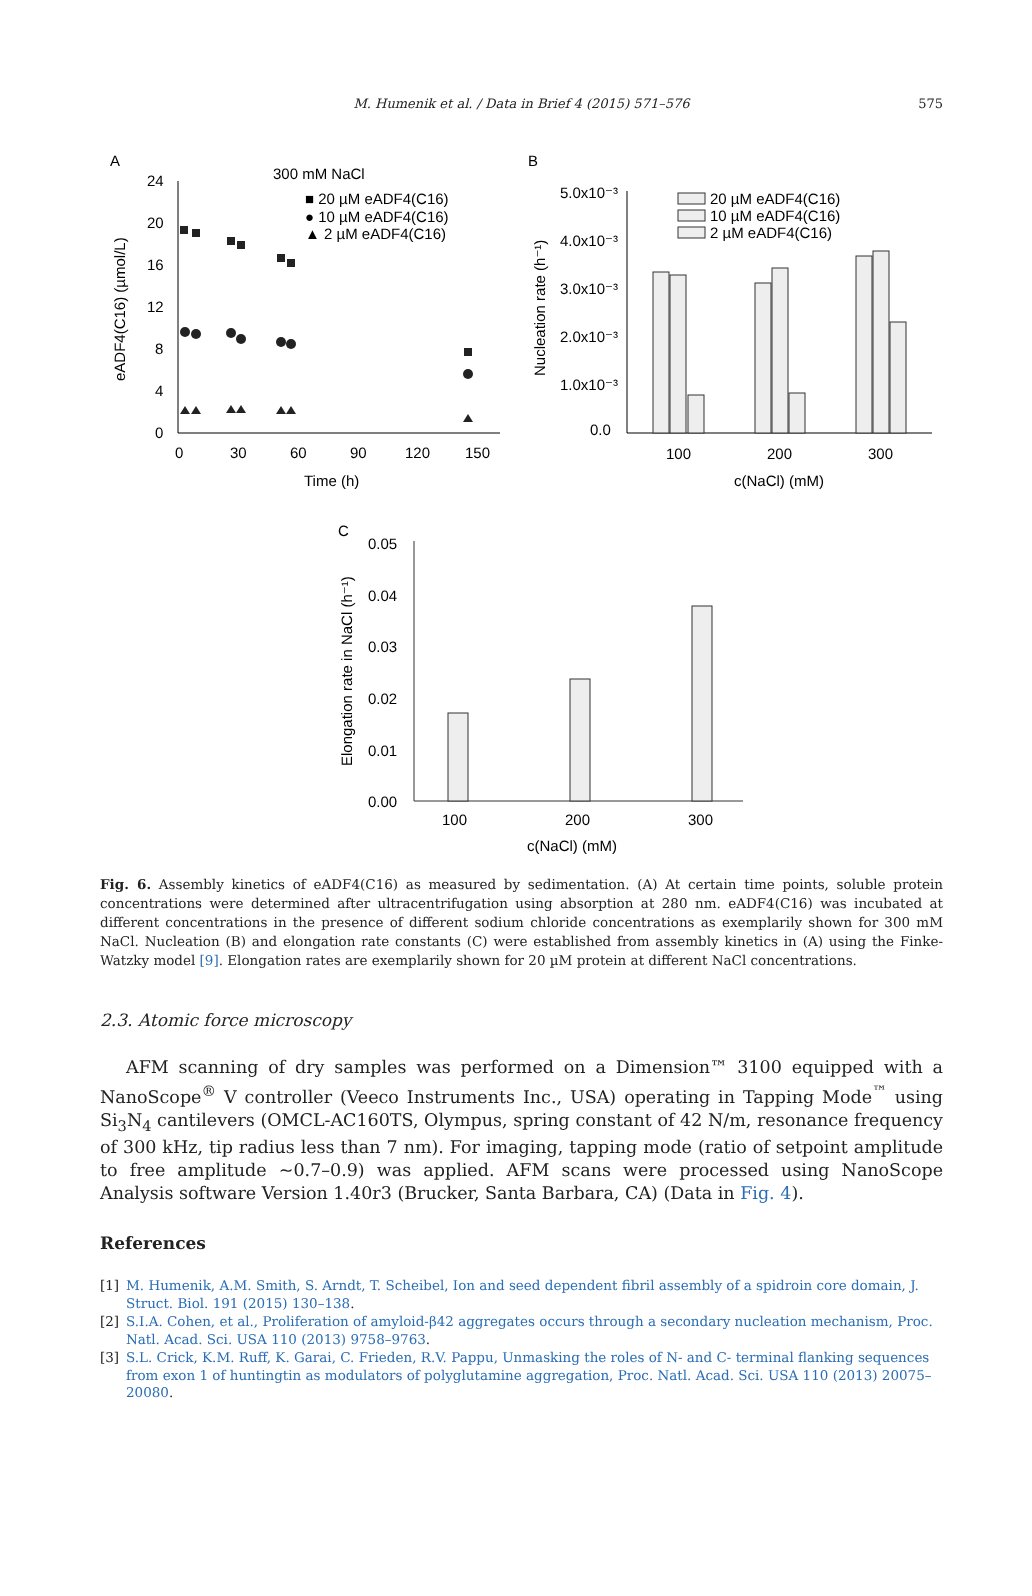M. Humenik et al. / Data in Brief 4 (2015) 571–576 575
A
B
C
24
20
16
12
8
4
0
0
30
60
90
120
150
Time (h)
300 mM NaCl
■ 20 µM eADF4(C16)
● 10 µM eADF4(C16)
▲ 2 µM eADF4(C16)
eADF4(C16) (µmol/L)
5.0x10⁻³
4.0x10⁻³
3.0x10⁻³
2.0x10⁻³
1.0x10⁻³
0.0
100
200
300
c(NaCl) (mM)
Nucleation rate (h⁻¹)
20 µM eADF4(C16)
10 µM eADF4(C16)
2 µM eADF4(C16)
0.05
0.04
0.03
0.02
0.01
0.00
100
200
300
c(NaCl) (mM)
Elongation rate in NaCl (h⁻¹)
Fig. 6. Assembly kinetics of eADF4(C16) as measured by sedimentation. (A) At certain time points, soluble protein concentrations were determined after ultracentrifugation using absorption at 280 nm. eADF4(C16) was incubated at different concentrations in the presence of different sodium chloride concentrations as exemplarily shown for 300 mM NaCl. Nucleation (B) and elongation rate constants (C) were established from assembly kinetics in (A) using the Finke-Watzky model [9]. Elongation rates are exemplarily shown for 20 µM protein at different NaCl concentrations.
2.3. Atomic force microscopy
AFM scanning of dry samples was performed on a Dimension™ 3100 equipped with a NanoScope<sup>®</sup> V controller (Veeco Instruments Inc., USA) operating in Tapping Mode<sup>™</sup> using Si<sub>3</sub>N<sub>4</sub> cantilevers (OMCL-AC160TS, Olympus, spring constant of 42 N/m, resonance frequency of 300 kHz, tip radius less than 7 nm). For imaging, tapping mode (ratio of setpoint amplitude to free amplitude ~0.7–0.9) was applied. AFM scans were processed using NanoScope Analysis software Version 1.40r3 (Brucker, Santa Barbara, CA) (Data in Fig. 4).
References
[1] M. Humenik, A.M. Smith, S. Arndt, T. Scheibel, Ion and seed dependent fibril assembly of a spidroin core domain, J. Struct. Biol. 191 (2015) 130–138.
[2] S.I.A. Cohen, et al., Proliferation of amyloid-β42 aggregates occurs through a secondary nucleation mechanism, Proc. Natl. Acad. Sci. USA 110 (2013) 9758–9763.
[3] S.L. Crick, K.M. Ruff, K. Garai, C. Frieden, R.V. Pappu, Unmasking the roles of N- and C- terminal flanking sequences from exon 1 of huntingtin as modulators of polyglutamine aggregation, Proc. Natl. Acad. Sci. USA 110 (2013) 20075–20080.